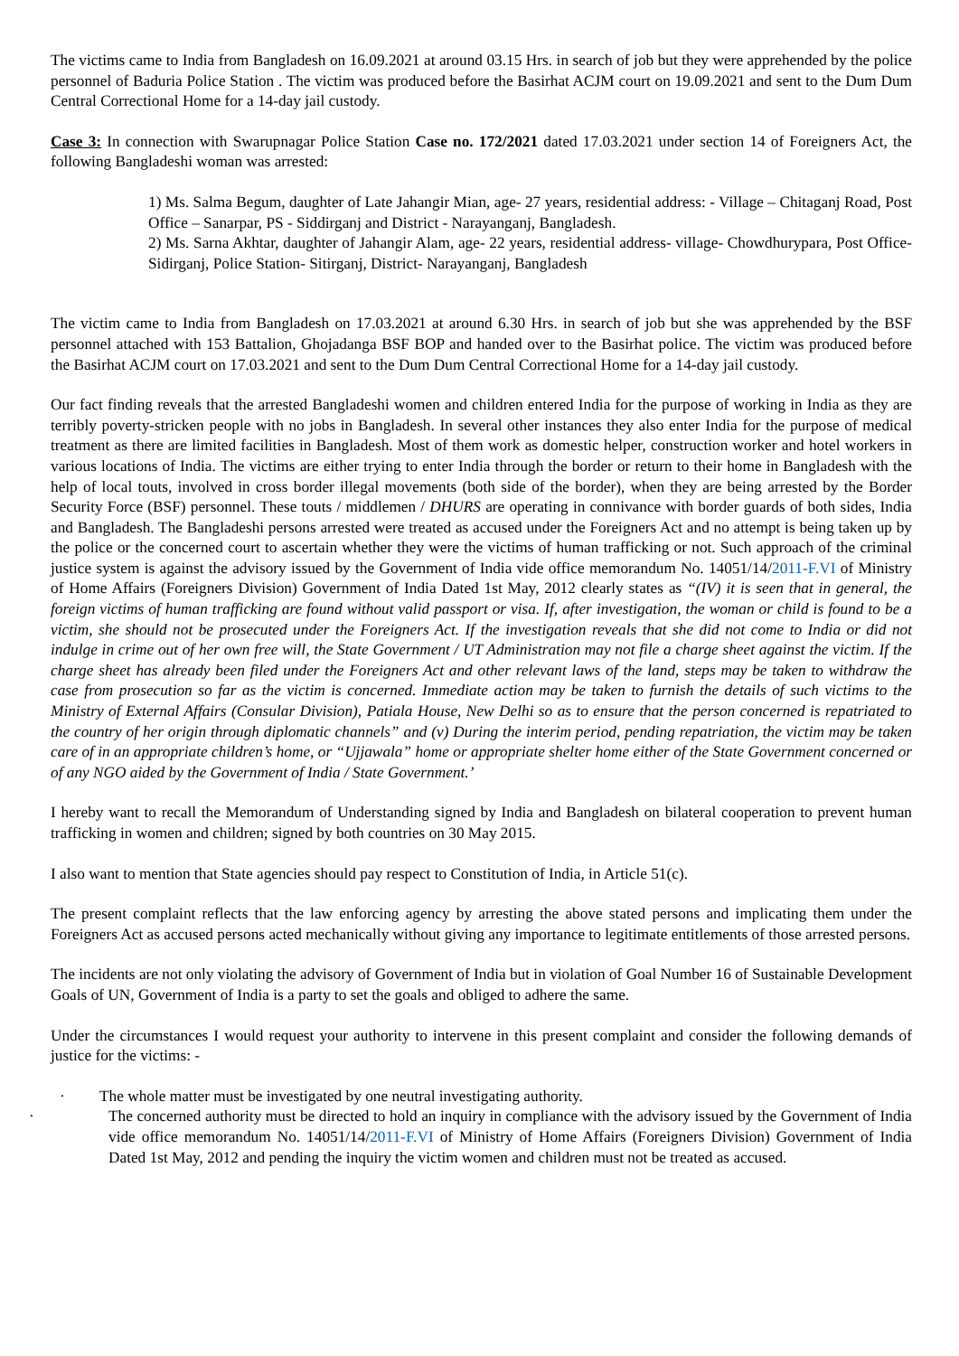The victims came to India from Bangladesh on 16.09.2021 at around 03.15 Hrs. in search of job but they were apprehended by the police personnel of Baduria Police Station . The victim was produced before the Basirhat ACJM court on 19.09.2021 and sent to the Dum Dum Central Correctional Home for a 14-day jail custody.
Case 3: In connection with Swarupnagar Police Station Case no. 172/2021 dated 17.03.2021 under section 14 of Foreigners Act, the following Bangladeshi woman was arrested:
1) Ms. Salma Begum, daughter of Late Jahangir Mian, age- 27 years, residential address: - Village – Chitaganj Road, Post Office – Sanarpar, PS - Siddirganj and District - Narayanganj, Bangladesh.
2) Ms. Sarna Akhtar, daughter of Jahangir Alam, age- 22 years, residential address- village- Chowdhurypara, Post Office- Sidirganj, Police Station- Sitirganj, District- Narayanganj, Bangladesh
The victim came to India from Bangladesh on 17.03.2021 at around 6.30 Hrs. in search of job but she was apprehended by the BSF personnel attached with 153 Battalion, Ghojadanga BSF BOP and handed over to the Basirhat police. The victim was produced before the Basirhat ACJM court on 17.03.2021 and sent to the Dum Dum Central Correctional Home for a 14-day jail custody.
Our fact finding reveals that the arrested Bangladeshi women and children entered India for the purpose of working in India as they are terribly poverty-stricken people with no jobs in Bangladesh. In several other instances they also enter India for the purpose of medical treatment as there are limited facilities in Bangladesh. Most of them work as domestic helper, construction worker and hotel workers in various locations of India. The victims are either trying to enter India through the border or return to their home in Bangladesh with the help of local touts, involved in cross border illegal movements (both side of the border), when they are being arrested by the Border Security Force (BSF) personnel. These touts / middlemen / DHURS are operating in connivance with border guards of both sides, India and Bangladesh. The Bangladeshi persons arrested were treated as accused under the Foreigners Act and no attempt is being taken up by the police or the concerned court to ascertain whether they were the victims of human trafficking or not. Such approach of the criminal justice system is against the advisory issued by the Government of India vide office memorandum No. 14051/14/2011-F.VI of Ministry of Home Affairs (Foreigners Division) Government of India Dated 1st May, 2012 clearly states as “(IV) it is seen that in general, the foreign victims of human trafficking are found without valid passport or visa. If, after investigation, the woman or child is found to be a victim, she should not be prosecuted under the Foreigners Act. If the investigation reveals that she did not come to India or did not indulge in crime out of her own free will, the State Government / UT Administration may not file a charge sheet against the victim. If the charge sheet has already been filed under the Foreigners Act and other relevant laws of the land, steps may be taken to withdraw the case from prosecution so far as the victim is concerned. Immediate action may be taken to furnish the details of such victims to the Ministry of External Affairs (Consular Division), Patiala House, New Delhi so as to ensure that the person concerned is repatriated to the country of her origin through diplomatic channels” and (v) During the interim period, pending repatriation, the victim may be taken care of in an appropriate children’s home, or “Ujjawala” home or appropriate shelter home either of the State Government concerned or of any NGO aided by the Government of India / State Government.’
I hereby want to recall the Memorandum of Understanding signed by India and Bangladesh on bilateral cooperation to prevent human trafficking in women and children; signed by both countries on 30 May 2015.
I also want to mention that State agencies should pay respect to Constitution of India, in Article 51(c).
The present complaint reflects that the law enforcing agency by arresting the above stated persons and implicating them under the Foreigners Act as accused persons acted mechanically without giving any importance to legitimate entitlements of those arrested persons.
The incidents are not only violating the advisory of Government of India but in violation of Goal Number 16 of Sustainable Development Goals of UN, Government of India is a party to set the goals and obliged to adhere the same.
Under the circumstances I would request your authority to intervene in this present complaint and consider the following demands of justice for the victims: -
· The whole matter must be investigated by one neutral investigating authority.
· The concerned authority must be directed to hold an inquiry in compliance with the advisory issued by the Government of India vide office memorandum No. 14051/14/2011-F.VI of Ministry of Home Affairs (Foreigners Division) Government of India Dated 1st May, 2012 and pending the inquiry the victim women and children must not be treated as accused.